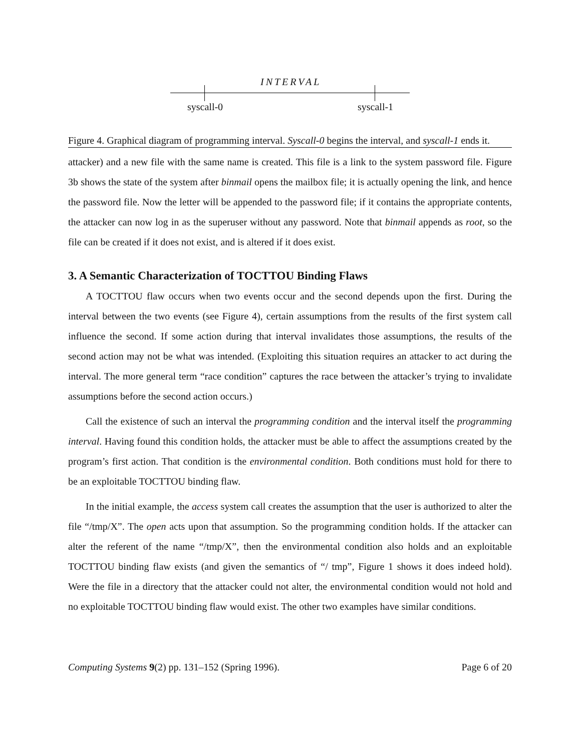INTERVAL
syscall-0 syscall-1
Figure 4. Graphical diagram of programming interval. Syscall-0 begins the interval, and syscall-1 ends it.
attacker) and a new file with the same name is created. This file is a link to the system password file. Figure 3b shows the state of the system after binmail opens the mailbox file; it is actually opening the link, and hence the password file. Now the letter will be appended to the password file; if it contains the appropriate contents, the attacker can now log in as the superuser without any password. Note that binmail appends as root, so the file can be created if it does not exist, and is altered if it does exist.
3. A Semantic Characterization of TOCTTOU Binding Flaws
A TOCTTOU flaw occurs when two events occur and the second depends upon the first. During the interval between the two events (see Figure 4), certain assumptions from the results of the first system call influence the second. If some action during that interval invalidates those assumptions, the results of the second action may not be what was intended. (Exploiting this situation requires an attacker to act during the interval. The more general term “race condition” captures the race between the attacker’s trying to invalidate assumptions before the second action occurs.)
Call the existence of such an interval the programming condition and the interval itself the programming interval. Having found this condition holds, the attacker must be able to affect the assumptions created by the program’s first action. That condition is the environmental condition. Both conditions must hold for there to be an exploitable TOCTTOU binding flaw.
In the initial example, the access system call creates the assumption that the user is authorized to alter the file “/tmp/X”. The open acts upon that assumption. So the programming condition holds. If the attacker can alter the referent of the name “/tmp/X”, then the environmental condition also holds and an exploitable TOCTTOU binding flaw exists (and given the semantics of “/ tmp”, Figure 1 shows it does indeed hold). Were the file in a directory that the attacker could not alter, the environmental condition would not hold and no exploitable TOCTTOU binding flaw would exist. The other two examples have similar conditions.
Computing Systems 9(2) pp. 131–152 (Spring 1996). Page 6 of 20